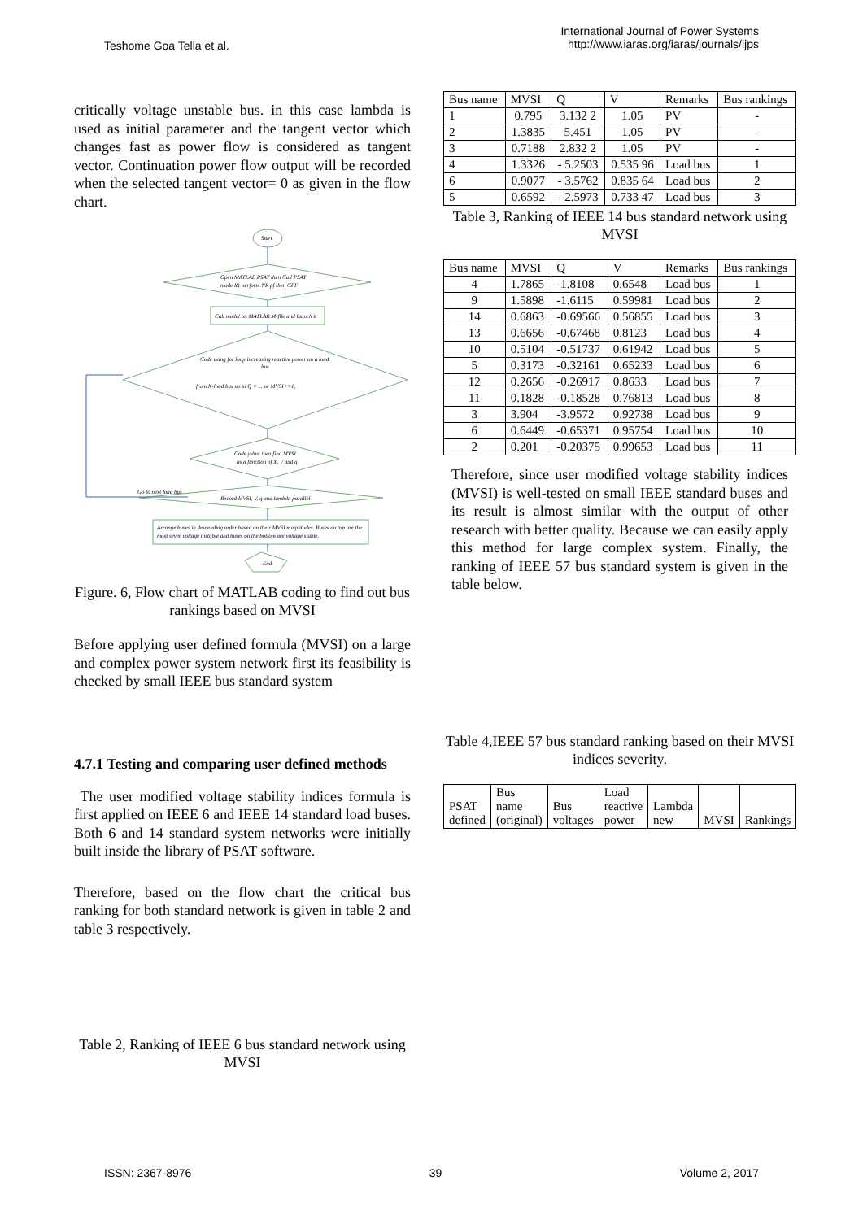Teshome Goa Tella et al.
International Journal of Power Systems
http://www.iaras.org/iaras/journals/ijps
critically voltage unstable bus. in this case lambda is used as initial parameter and the tangent vector which changes fast as power flow is considered as tangent vector. Continuation power flow output will be recorded when the selected tangent vector= 0 as given in the flow chart.
Start
Open MATLAB PSAT then Call PSAT
mode l& perform NR pf then CPF
Call model on MATLAB M-file and launch it
Code using for loop increasing reactive power on a load
bus
from N-load bus up to Q = ... or MVSI<=1,
Code y-bus then find MVSI
as a function of X, V and q
Go to next load bus
Record MVSI, V, q and lambda parallel
Arrange buses in descending order based on their MVSI magnitudes. Buses on top are the
most sever voltage instable and buses on the bottom are voltage stable.
End
Figure. 6, Flow chart of MATLAB coding to find out bus rankings based on MVSI
Before applying user defined formula (MVSI) on a large and complex power system network first its feasibility is checked by small IEEE bus standard system
4.7.1 Testing and comparing user defined methods
The user modified voltage stability indices formula is first applied on IEEE 6 and IEEE 14 standard load buses. Both 6 and 14 standard system networks were initially built inside the library of PSAT software.
Therefore, based on the flow chart the critical bus ranking for both standard network is given in table 2 and table 3 respectively.
Table 2, Ranking of IEEE 6 bus standard network using MVSI
| Bus name | MVSI | Q | V | Remarks | Bus rankings |
| --- | --- | --- | --- | --- | --- |
| 1 | 0.795 | 3.132 2 | 1.05 | PV | - |
| 2 | 1.3835 | 5.451 | 1.05 | PV | - |
| 3 | 0.7188 | 2.832 2 | 1.05 | PV | - |
| 4 | 1.3326 | - 5.2503 | 0.535 96 | Load bus | 1 |
| 6 | 0.9077 | - 3.5762 | 0.835 64 | Load bus | 2 |
| 5 | 0.6592 | - 2.5973 | 0.733 47 | Load bus | 3 |
Table 3, Ranking of IEEE 14 bus standard network using MVSI
| Bus name | MVSI | Q | V | Remarks | Bus rankings |
| --- | --- | --- | --- | --- | --- |
| 4 | 1.7865 | -1.8108 | 0.6548 | Load bus | 1 |
| 9 | 1.5898 | -1.6115 | 0.59981 | Load bus | 2 |
| 14 | 0.6863 | -0.69566 | 0.56855 | Load bus | 3 |
| 13 | 0.6656 | -0.67468 | 0.8123 | Load bus | 4 |
| 10 | 0.5104 | -0.51737 | 0.61942 | Load bus | 5 |
| 5 | 0.3173 | -0.32161 | 0.65233 | Load bus | 6 |
| 12 | 0.2656 | -0.26917 | 0.8633 | Load bus | 7 |
| 11 | 0.1828 | -0.18528 | 0.76813 | Load bus | 8 |
| 3 | 3.904 | -3.9572 | 0.92738 | Load bus | 9 |
| 6 | 0.6449 | -0.65371 | 0.95754 | Load bus | 10 |
| 2 | 0.201 | -0.20375 | 0.99653 | Load bus | 11 |
Therefore, since user modified voltage stability indices (MVSI) is well-tested on small IEEE standard buses and its result is almost similar with the output of other research with better quality. Because we can easily apply this method for large complex system. Finally, the ranking of IEEE 57 bus standard system is given in the table below.
Table 4,IEEE 57 bus standard ranking based on their MVSI indices severity.
| PSAT defined | Bus name (original) | Bus voltages | Load reactive power | Lambda new | MVSI | Rankings |
ISSN: 2367-8976 39 Volume 2, 2017